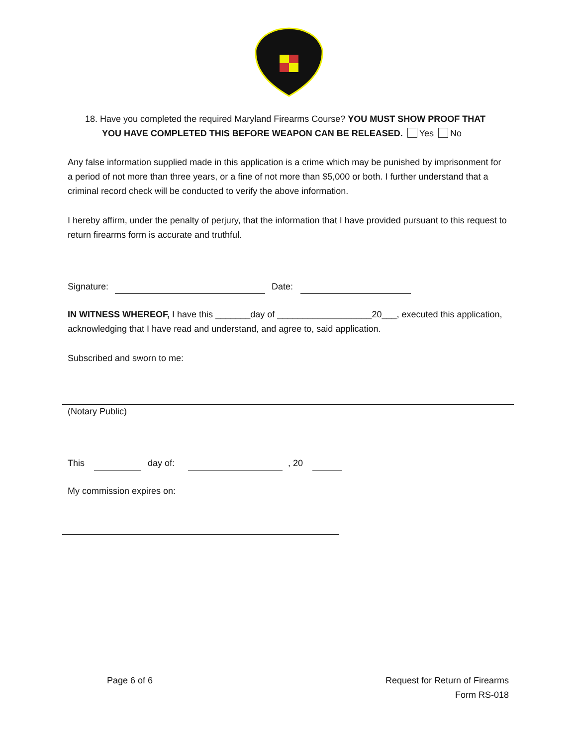18. Have you completed the required Maryland Firearms Course? YOU MUST SHOW PROOF THAT
YOU HAVE COMPLETED THIS BEFORE WEAPON CAN BE RELEASED. Yes No
Any false information supplied made in this application is a crime which may be punished by imprisonment for a period of not more than three years, or a fine of not more than $5,000 or both. I further understand that a criminal record check will be conducted to verify the above information.
I hereby affirm, under the penalty of perjury, that the information that I have provided pursuant to this request to return firearms form is accurate and truthful.
Signature: Date:
IN WITNESS WHEREOF, I have this _______day of ___________________20___, executed this application, acknowledging that I have read and understand, and agree to, said application.
Subscribed and sworn to me:
(Notary Public)
This day of: , 20
My commission expires on:
Page 6 of 6
Request for Return of Firearms
Form RS-018